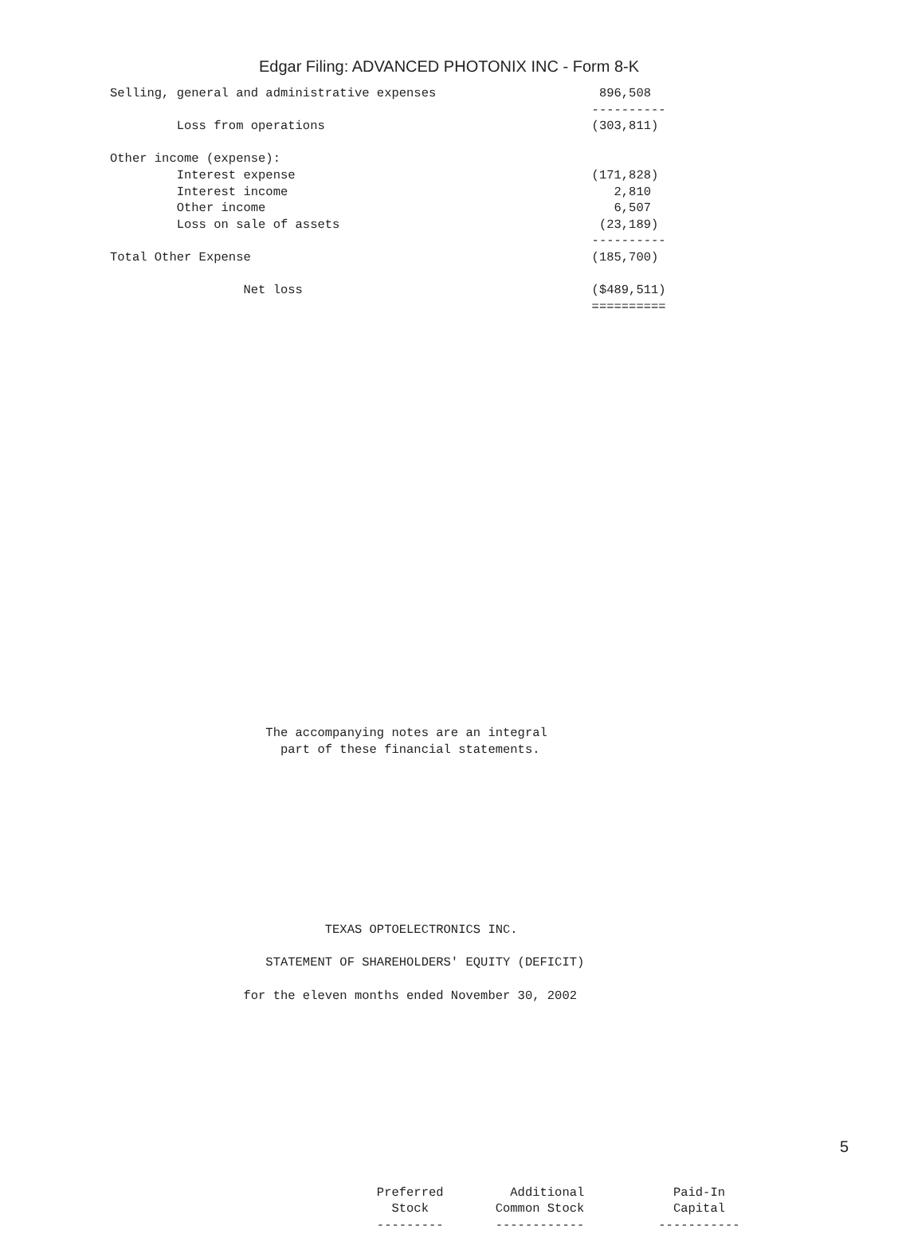Edgar Filing: ADVANCED PHOTONIX INC - Form 8-K
Selling, general and administrative expenses                      896,508
                                                                 ----------
         Loss from operations                                    (303,811)

Other income (expense):
         Interest expense                                        (171,828)
         Interest income                                            2,810
         Other income                                               6,507
         Loss on sale of assets                                   (23,189)
                                                                 ----------
Total Other Expense                                              (185,700)

                  Net loss                                       ($489,511)
                                                                 ==========

























                     The accompanying notes are an integral
                       part of these financial statements.










                             TEXAS OPTOELECTRONICS INC.

                     STATEMENT OF SHAREHOLDERS' EQUITY (DEFICIT)

                  for the eleven months ended November 30, 2002











                                    Preferred         Additional            Paid-In
                                      Stock         Common Stock            Capital
                                    ---------       ------------          -----------
5